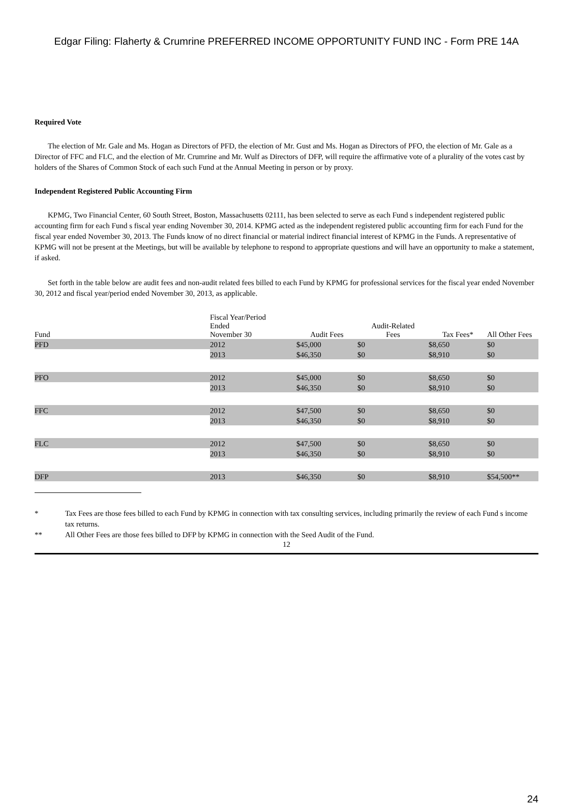Edgar Filing: Flaherty & Crumrine PREFERRED INCOME OPPORTUNITY FUND INC - Form PRE 14A
Required Vote
The election of Mr. Gale and Ms. Hogan as Directors of PFD, the election of Mr. Gust and Ms. Hogan as Directors of PFO, the election of Mr. Gale as a Director of FFC and FLC, and the election of Mr. Crumrine and Mr. Wulf as Directors of DFP, will require the affirmative vote of a plurality of the votes cast by holders of the Shares of Common Stock of each such Fund at the Annual Meeting in person or by proxy.
Independent Registered Public Accounting Firm
KPMG, Two Financial Center, 60 South Street, Boston, Massachusetts 02111, has been selected to serve as each Fund s independent registered public accounting firm for each Fund s fiscal year ending November 30, 2014. KPMG acted as the independent registered public accounting firm for each Fund for the fiscal year ended November 30, 2013. The Funds know of no direct financial or material indirect financial interest of KPMG in the Funds. A representative of KPMG will not be present at the Meetings, but will be available by telephone to respond to appropriate questions and will have an opportunity to make a statement, if asked.
Set forth in the table below are audit fees and non-audit related fees billed to each Fund by KPMG for professional services for the fiscal year ended November 30, 2012 and fiscal year/period ended November 30, 2013, as applicable.
| Fund | Fiscal Year/Period Ended November 30 | Audit Fees | Audit-Related Fees | Tax Fees* | All Other Fees |
| --- | --- | --- | --- | --- | --- |
| PFD | 2012 | $45,000 | $0 | $8,650 | $0 |
| | 2013 | $46,350 | $0 | $8,910 | $0 |
| PFO | 2012 | $45,000 | $0 | $8,650 | $0 |
| | 2013 | $46,350 | $0 | $8,910 | $0 |
| FFC | 2012 | $47,500 | $0 | $8,650 | $0 |
| | 2013 | $46,350 | $0 | $8,910 | $0 |
| FLC | 2012 | $47,500 | $0 | $8,650 | $0 |
| | 2013 | $46,350 | $0 | $8,910 | $0 |
| DFP | 2013 | $46,350 | $0 | $8,910 | $54,500** |
* Tax Fees are those fees billed to each Fund by KPMG in connection with tax consulting services, including primarily the review of each Fund s income tax returns.
** All Other Fees are those fees billed to DFP by KPMG in connection with the Seed Audit of the Fund.
12
24